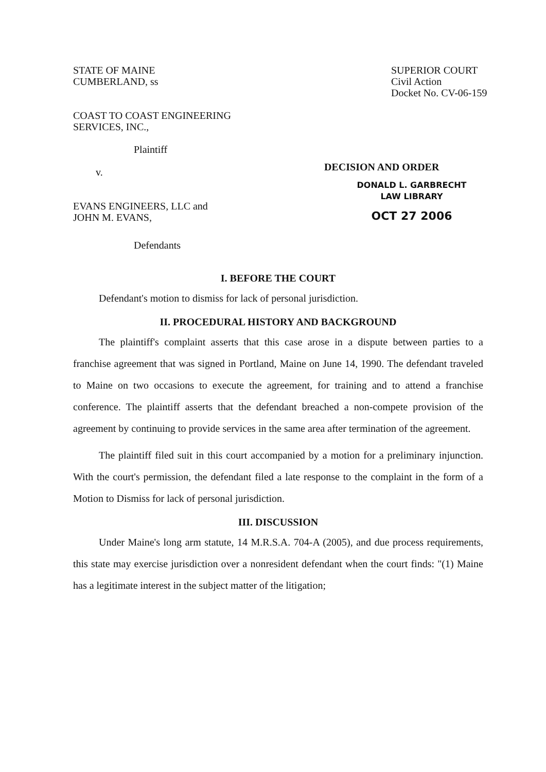STATE OF MAINE
CUMBERLAND, ss
COAST TO COAST ENGINEERING
SERVICES, INC.,
Plaintiff
v.
EVANS ENGINEERS, LLC and
JOHN M. EVANS,
Defendants
SUPERIOR COURT
Civil Action
Docket No. CV-06-159
DECISION AND ORDER
DONALD L. GARBRECHT
LAW LIBRARY
OCT 27 2006
I. BEFORE THE COURT
Defendant's motion to dismiss for lack of personal jurisdiction.
II. PROCEDURAL HISTORY AND BACKGROUND
The plaintiff's complaint asserts that this case arose in a dispute between parties to a franchise agreement that was signed in Portland, Maine on June 14, 1990. The defendant traveled to Maine on two occasions to execute the agreement, for training and to attend a franchise conference. The plaintiff asserts that the defendant breached a non-compete provision of the agreement by continuing to provide services in the same area after termination of the agreement.
The plaintiff filed suit in this court accompanied by a motion for a preliminary injunction. With the court's permission, the defendant filed a late response to the complaint in the form of a Motion to Dismiss for lack of personal jurisdiction.
III. DISCUSSION
Under Maine's long arm statute, 14 M.R.S.A. 704-A (2005), and due process requirements, this state may exercise jurisdiction over a nonresident defendant when the court finds: "(1) Maine has a legitimate interest in the subject matter of the litigation;